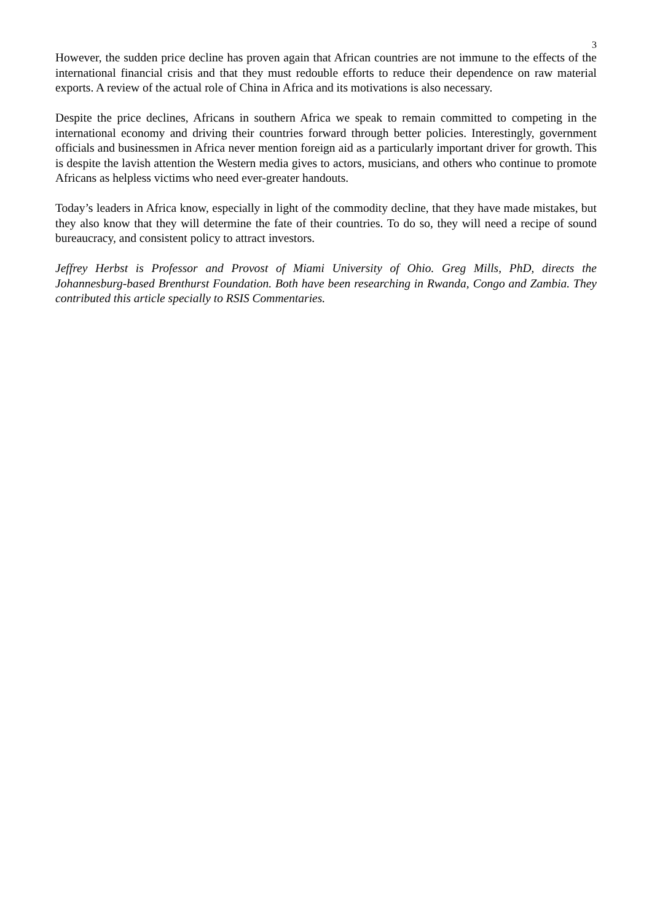3
However, the sudden price decline has proven again that African countries are not immune to the effects of the international financial crisis and that they must redouble efforts to reduce their dependence on raw material exports. A review of the actual role of China in Africa and its motivations is also necessary.
Despite the price declines, Africans in southern Africa we speak to remain committed to competing in the international economy and driving their countries forward through better policies. Interestingly, government officials and businessmen in Africa never mention foreign aid as a particularly important driver for growth. This is despite the lavish attention the Western media gives to actors, musicians, and others who continue to promote Africans as helpless victims who need ever-greater handouts.
Today’s leaders in Africa know, especially in light of the commodity decline, that they have made mistakes, but they also know that they will determine the fate of their countries. To do so, they will need a recipe of sound bureaucracy, and consistent policy to attract investors.
Jeffrey Herbst is Professor and Provost of Miami University of Ohio. Greg Mills, PhD, directs the Johannesburg-based Brenthurst Foundation. Both have been researching in Rwanda, Congo and Zambia. They contributed this article specially to RSIS Commentaries.